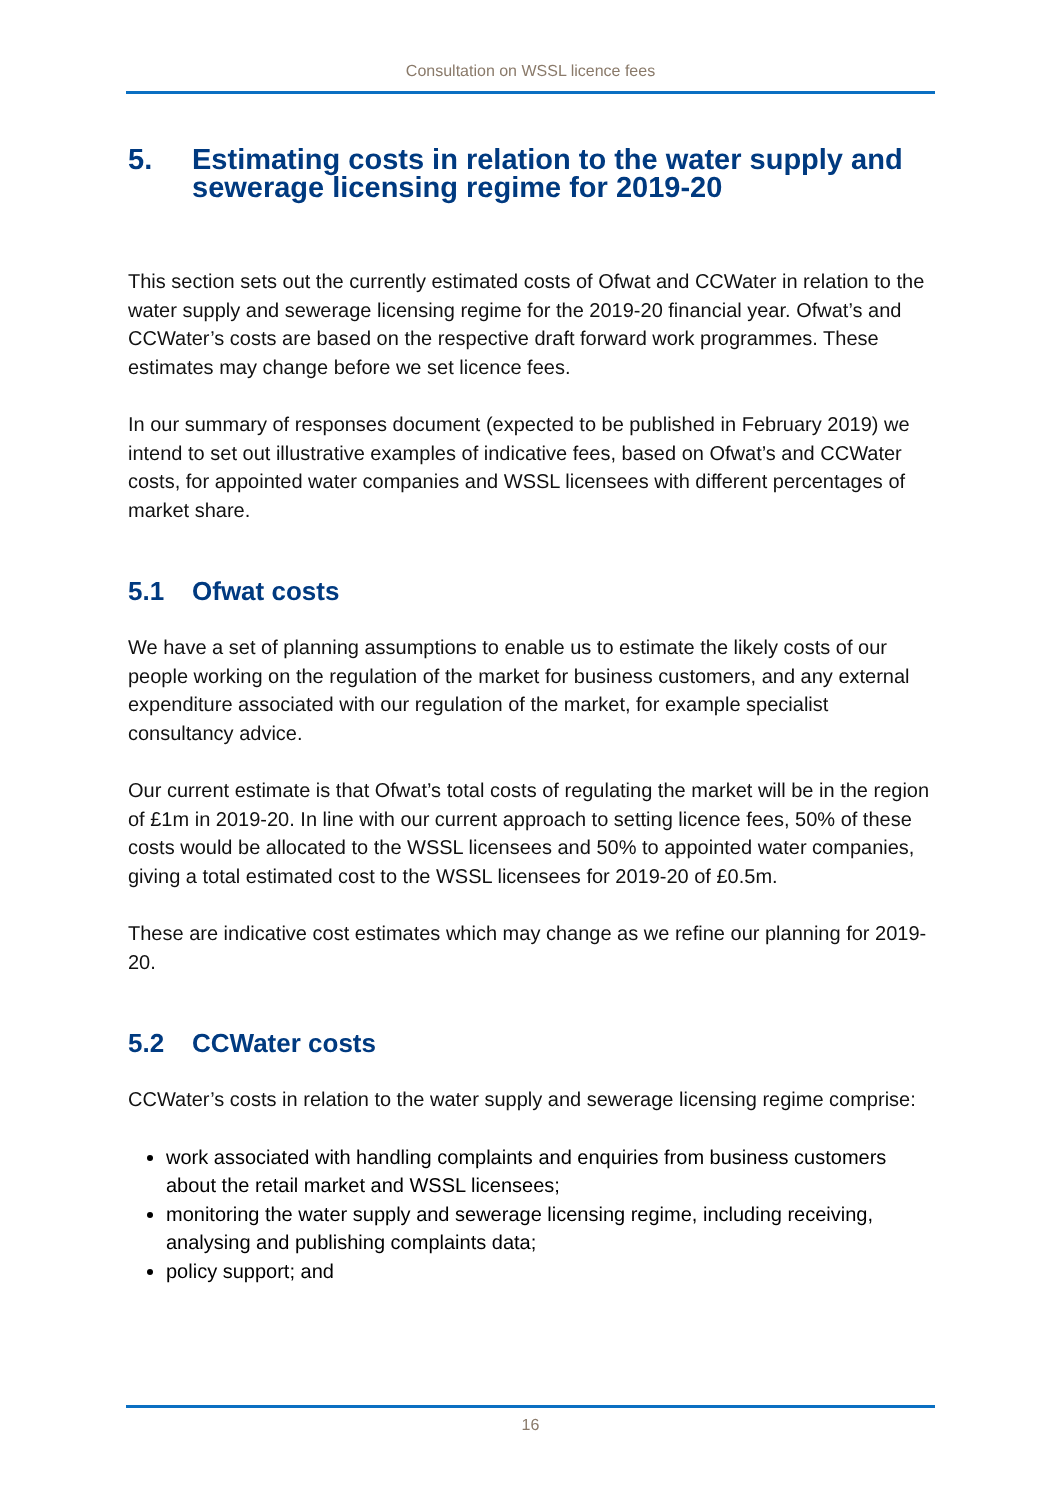Consultation on WSSL licence fees
5. Estimating costs in relation to the water supply and sewerage licensing regime for 2019-20
This section sets out the currently estimated costs of Ofwat and CCWater in relation to the water supply and sewerage licensing regime for the 2019-20 financial year. Ofwat’s and CCWater’s costs are based on the respective draft forward work programmes. These estimates may change before we set licence fees.
In our summary of responses document (expected to be published in February 2019) we intend to set out illustrative examples of indicative fees, based on Ofwat’s and CCWater costs, for appointed water companies and WSSL licensees with different percentages of market share.
5.1 Ofwat costs
We have a set of planning assumptions to enable us to estimate the likely costs of our people working on the regulation of the market for business customers, and any external expenditure associated with our regulation of the market, for example specialist consultancy advice.
Our current estimate is that Ofwat’s total costs of regulating the market will be in the region of £1m in 2019-20. In line with our current approach to setting licence fees, 50% of these costs would be allocated to the WSSL licensees and 50% to appointed water companies, giving a total estimated cost to the WSSL licensees for 2019-20 of £0.5m.
These are indicative cost estimates which may change as we refine our planning for 2019-20.
5.2 CCWater costs
CCWater’s costs in relation to the water supply and sewerage licensing regime comprise:
work associated with handling complaints and enquiries from business customers about the retail market and WSSL licensees;
monitoring the water supply and sewerage licensing regime, including receiving, analysing and publishing complaints data;
policy support; and
16